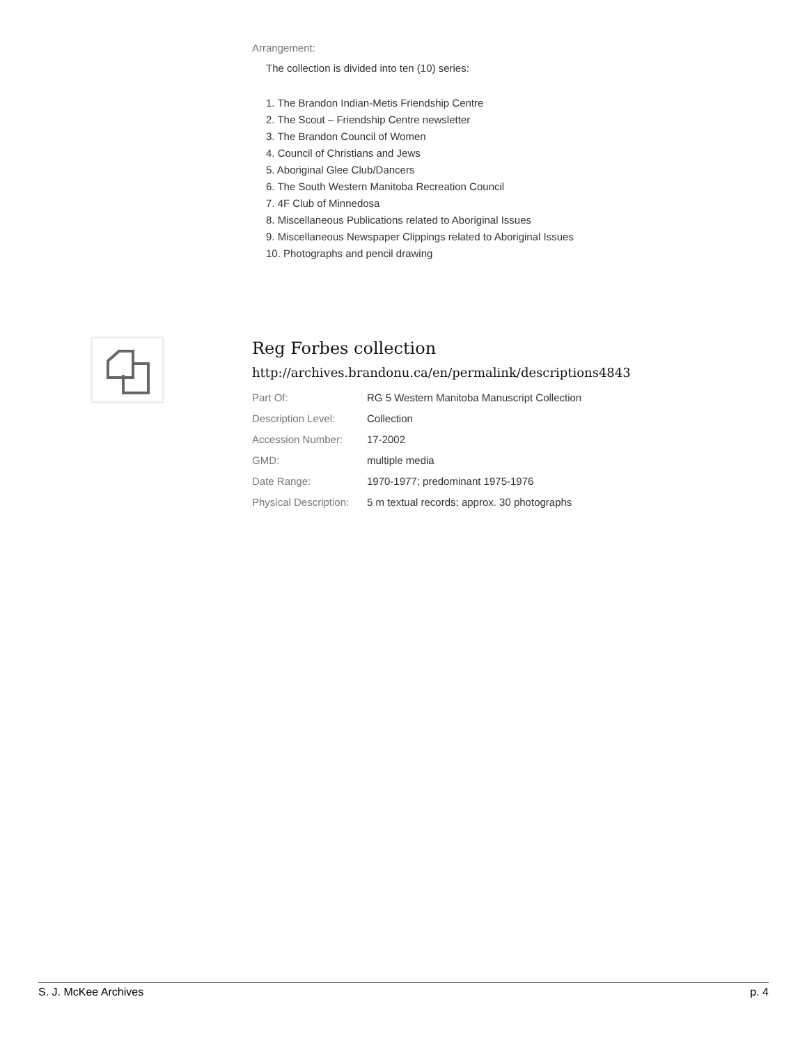Arrangement:
The collection is divided into ten (10) series:
1. The Brandon Indian-Metis Friendship Centre
2. The Scout – Friendship Centre newsletter
3. The Brandon Council of Women
4. Council of Christians and Jews
5. Aboriginal Glee Club/Dancers
6. The South Western Manitoba Recreation Council
7. 4F Club of Minnedosa
8. Miscellaneous Publications related to Aboriginal Issues
9. Miscellaneous Newspaper Clippings related to Aboriginal Issues
10. Photographs and pencil drawing
Reg Forbes collection
http://archives.brandonu.ca/en/permalink/descriptions4843
| Part Of: | RG 5 Western Manitoba Manuscript Collection |
| Description Level: | Collection |
| Accession Number: | 17-2002 |
| GMD: | multiple media |
| Date Range: | 1970-1977; predominant 1975-1976 |
| Physical Description: | 5 m textual records; approx. 30 photographs |
S. J. McKee Archives p. 4